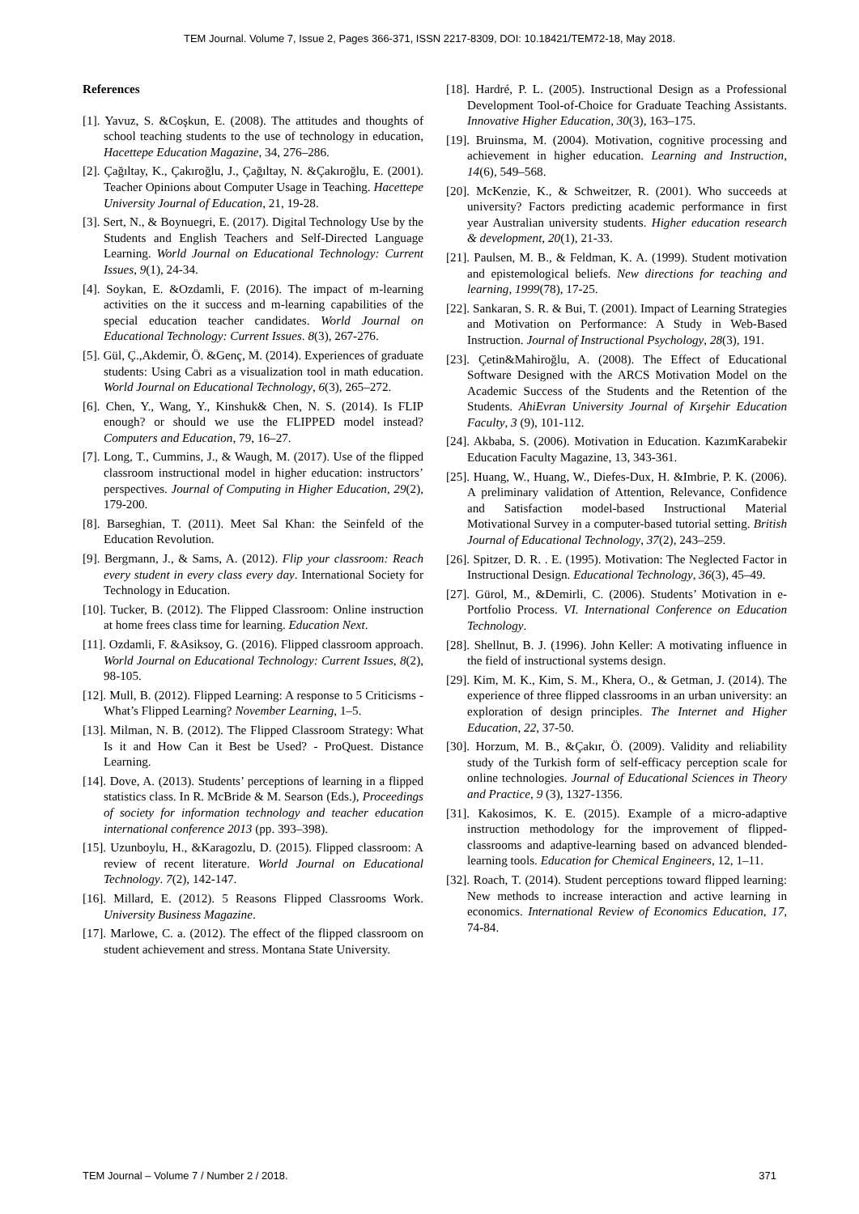TEM Journal. Volume 7, Issue 2, Pages 366-371, ISSN 2217-8309, DOI: 10.18421/TEM72-18, May 2018.
References
[1]. Yavuz, S. &Coşkun, E. (2008). The attitudes and thoughts of school teaching students to the use of technology in education, Hacettepe Education Magazine, 34, 276–286.
[2]. Çağıltay, K., Çakıroğlu, J., Çağıltay, N. &Çakıroğlu, E. (2001). Teacher Opinions about Computer Usage in Teaching. Hacettepe University Journal of Education, 21, 19-28.
[3]. Sert, N., & Boynuegri, E. (2017). Digital Technology Use by the Students and English Teachers and Self-Directed Language Learning. World Journal on Educational Technology: Current Issues, 9(1), 24-34.
[4]. Soykan, E. &Ozdamli, F. (2016). The impact of m-learning activities on the it success and m-learning capabilities of the special education teacher candidates. World Journal on Educational Technology: Current Issues. 8(3), 267-276.
[5]. Gül, Ç.,Akdemir, Ö. &Genç, M. (2014). Experiences of graduate students: Using Cabri as a visualization tool in math education. World Journal on Educational Technology, 6(3), 265–272.
[6]. Chen, Y., Wang, Y., Kinshuk& Chen, N. S. (2014). Is FLIP enough? or should we use the FLIPPED model instead? Computers and Education, 79, 16–27.
[7]. Long, T., Cummins, J., & Waugh, M. (2017). Use of the flipped classroom instructional model in higher education: instructors’ perspectives. Journal of Computing in Higher Education, 29(2), 179-200.
[8]. Barseghian, T. (2011). Meet Sal Khan: the Seinfeld of the Education Revolution.
[9]. Bergmann, J., & Sams, A. (2012). Flip your classroom: Reach every student in every class every day. International Society for Technology in Education.
[10]. Tucker, B. (2012). The Flipped Classroom: Online instruction at home frees class time for learning. Education Next.
[11]. Ozdamli, F. &Asiksoy, G. (2016). Flipped classroom approach. World Journal on Educational Technology: Current Issues, 8(2), 98-105.
[12]. Mull, B. (2012). Flipped Learning: A response to 5 Criticisms -What’s Flipped Learning? November Learning, 1–5.
[13]. Milman, N. B. (2012). The Flipped Classroom Strategy: What Is it and How Can it Best be Used? - ProQuest. Distance Learning.
[14]. Dove, A. (2013). Students’ perceptions of learning in a flipped statistics class. In R. McBride & M. Searson (Eds.), Proceedings of society for information technology and teacher education international conference 2013 (pp. 393–398).
[15]. Uzunboylu, H., &Karagozlu, D. (2015). Flipped classroom: A review of recent literature. World Journal on Educational Technology. 7(2), 142-147.
[16]. Millard, E. (2012). 5 Reasons Flipped Classrooms Work. University Business Magazine.
[17]. Marlowe, C. a. (2012). The effect of the flipped classroom on student achievement and stress. Montana State University.
[18]. Hardré, P. L. (2005). Instructional Design as a Professional Development Tool-of-Choice for Graduate Teaching Assistants. Innovative Higher Education, 30(3), 163–175.
[19]. Bruinsma, M. (2004). Motivation, cognitive processing and achievement in higher education. Learning and Instruction, 14(6), 549–568.
[20]. McKenzie, K., & Schweitzer, R. (2001). Who succeeds at university? Factors predicting academic performance in first year Australian university students. Higher education research & development, 20(1), 21-33.
[21]. Paulsen, M. B., & Feldman, K. A. (1999). Student motivation and epistemological beliefs. New directions for teaching and learning, 1999(78), 17-25.
[22]. Sankaran, S. R. & Bui, T. (2001). Impact of Learning Strategies and Motivation on Performance: A Study in Web-Based Instruction. Journal of Instructional Psychology, 28(3), 191.
[23]. Çetin&Mahiroğlu, A. (2008). The Effect of Educational Software Designed with the ARCS Motivation Model on the Academic Success of the Students and the Retention of the Students. AhiEvran University Journal of Kırşehir Education Faculty, 3 (9), 101-112.
[24]. Akbaba, S. (2006). Motivation in Education. KazımKarabekir Education Faculty Magazine, 13, 343-361.
[25]. Huang, W., Huang, W., Diefes-Dux, H. &Imbrie, P. K. (2006). A preliminary validation of Attention, Relevance, Confidence and Satisfaction model-based Instructional Material Motivational Survey in a computer-based tutorial setting. British Journal of Educational Technology, 37(2), 243–259.
[26]. Spitzer, D. R. . E. (1995). Motivation: The Neglected Factor in Instructional Design. Educational Technology, 36(3), 45–49.
[27]. Gürol, M., &Demirli, C. (2006). Students’ Motivation in e-Portfolio Process. VI. International Conference on Education Technology.
[28]. Shellnut, B. J. (1996). John Keller: A motivating influence in the field of instructional systems design.
[29]. Kim, M. K., Kim, S. M., Khera, O., & Getman, J. (2014). The experience of three flipped classrooms in an urban university: an exploration of design principles. The Internet and Higher Education, 22, 37-50.
[30]. Horzum, M. B., &Çakır, Ö. (2009). Validity and reliability study of the Turkish form of self-efficacy perception scale for online technologies. Journal of Educational Sciences in Theory and Practice, 9 (3), 1327-1356.
[31]. Kakosimos, K. E. (2015). Example of a micro-adaptive instruction methodology for the improvement of flipped-classrooms and adaptive-learning based on advanced blended-learning tools. Education for Chemical Engineers, 12, 1–11.
[32]. Roach, T. (2014). Student perceptions toward flipped learning: New methods to increase interaction and active learning in economics. International Review of Economics Education, 17, 74-84.
TEM Journal – Volume 7 / Number 2 / 2018. 371